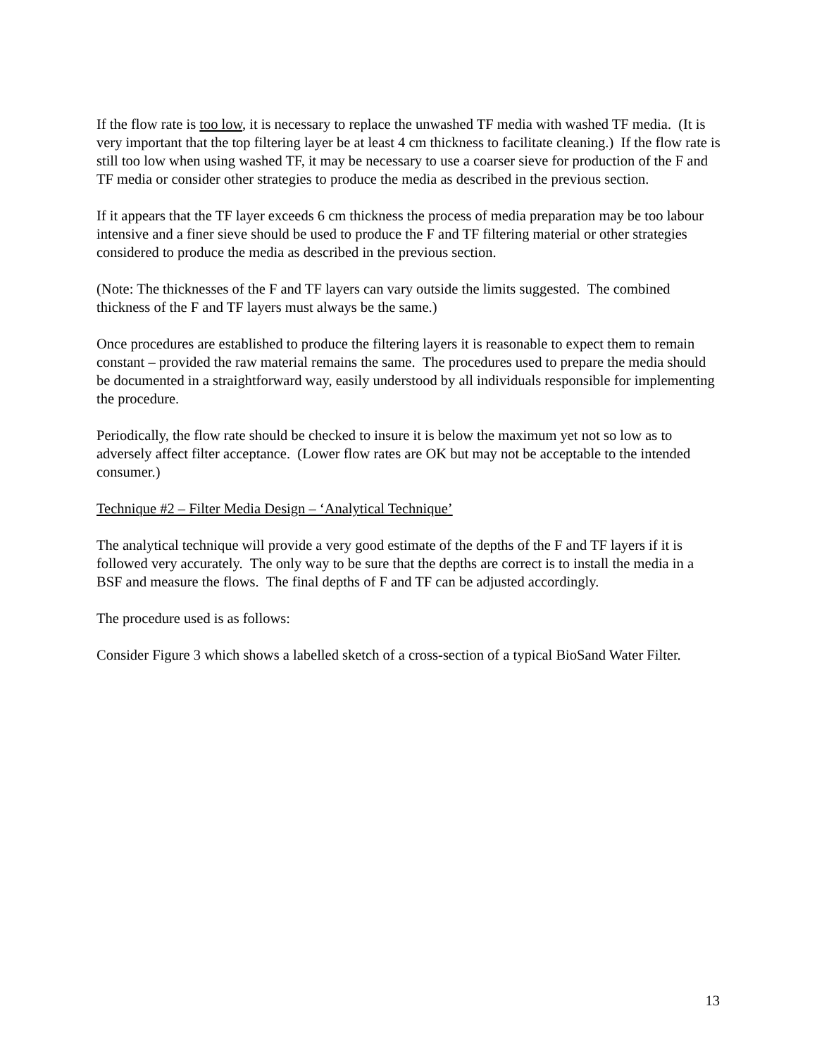If the flow rate is too low, it is necessary to replace the unwashed TF media with washed TF media. (It is very important that the top filtering layer be at least 4 cm thickness to facilitate cleaning.) If the flow rate is still too low when using washed TF, it may be necessary to use a coarser sieve for production of the F and TF media or consider other strategies to produce the media as described in the previous section.
If it appears that the TF layer exceeds 6 cm thickness the process of media preparation may be too labour intensive and a finer sieve should be used to produce the F and TF filtering material or other strategies considered to produce the media as described in the previous section.
(Note: The thicknesses of the F and TF layers can vary outside the limits suggested. The combined thickness of the F and TF layers must always be the same.)
Once procedures are established to produce the filtering layers it is reasonable to expect them to remain constant – provided the raw material remains the same. The procedures used to prepare the media should be documented in a straightforward way, easily understood by all individuals responsible for implementing the procedure.
Periodically, the flow rate should be checked to insure it is below the maximum yet not so low as to adversely affect filter acceptance. (Lower flow rates are OK but may not be acceptable to the intended consumer.)
Technique #2 – Filter Media Design – ‘Analytical Technique’
The analytical technique will provide a very good estimate of the depths of the F and TF layers if it is followed very accurately. The only way to be sure that the depths are correct is to install the media in a BSF and measure the flows. The final depths of F and TF can be adjusted accordingly.
The procedure used is as follows:
Consider Figure 3 which shows a labelled sketch of a cross-section of a typical BioSand Water Filter.
13